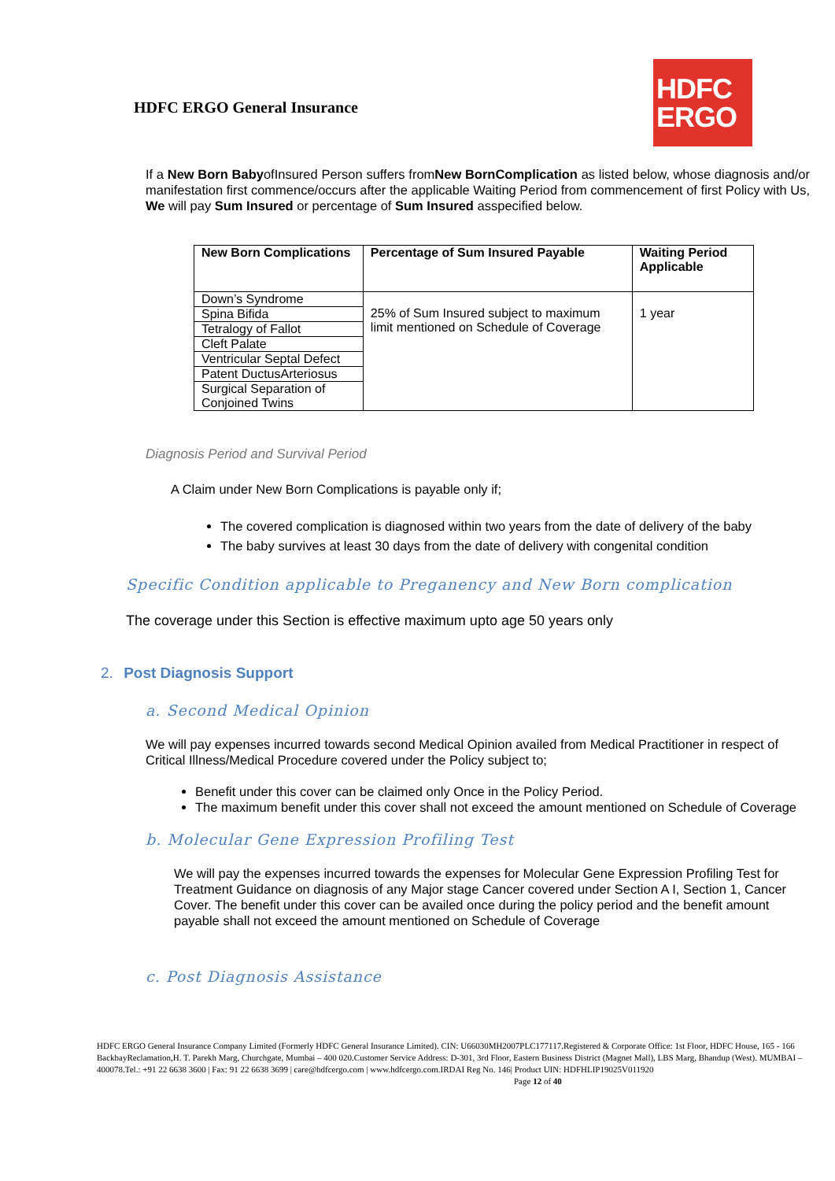HDFC ERGO General Insurance
HDFC
ERGO
If a New Born BabyofInsured Person suffers fromNew BornComplication as listed below, whose diagnosis and/or manifestation first commence/occurs after the applicable Waiting Period from commencement of first Policy with Us, We will pay Sum Insured or percentage of Sum Insured asspecified below.
| New Born Complications | Percentage of Sum Insured Payable | Waiting Period Applicable |
| --- | --- | --- |
| Down’s Syndrome | 25% of Sum Insured subject to maximum limit mentioned on Schedule of Coverage | 1 year |
| Spina Bifida | | |
| Tetralogy of Fallot | | |
| Cleft Palate | | |
| Ventricular Septal Defect | | |
| Patent DuctusArteriosus | | |
| Surgical Separation of Conjoined Twins | | |
Diagnosis Period and Survival Period
A Claim under New Born Complications is payable only if;
The covered complication is diagnosed within two years from the date of delivery of the baby
The baby survives at least 30 days from the date of delivery with congenital condition
Specific Condition applicable to Preganency and New Born complication
The coverage under this Section is effective maximum upto age 50 years only
2. Post Diagnosis Support
a. Second Medical Opinion
We will pay expenses incurred towards second Medical Opinion availed from Medical Practitioner in respect of Critical Illness/Medical Procedure covered under the Policy subject to;
Benefit under this cover can be claimed only Once in the Policy Period.
The maximum benefit under this cover shall not exceed the amount mentioned on Schedule of Coverage
b. Molecular Gene Expression Profiling Test
We will pay the expenses incurred towards the expenses for Molecular Gene Expression Profiling Test for Treatment Guidance on diagnosis of any Major stage Cancer covered under Section A I, Section 1, Cancer Cover. The benefit under this cover can be availed once during the policy period and the benefit amount payable shall not exceed the amount mentioned on Schedule of Coverage
c. Post Diagnosis Assistance
HDFC ERGO General Insurance Company Limited (Formerly HDFC General Insurance Limited). CIN: U66030MH2007PLC177117.Registered & Corporate Office: 1st Floor, HDFC House, 165 - 166 BackbayReclamation,H. T. Parekh Marg, Churchgate, Mumbai – 400 020.Customer Service Address: D-301, 3rd Floor, Eastern Business District (Magnet Mall), LBS Marg, Bhandup (West). MUMBAI – 400078.Tel.: +91 22 6638 3600 | Fax: 91 22 6638 3699 | care@hdfcergo.com | www.hdfcergo.com.IRDAI Reg No. 146| Product UIN: HDFHLIP19025V011920 Page 12 of 40